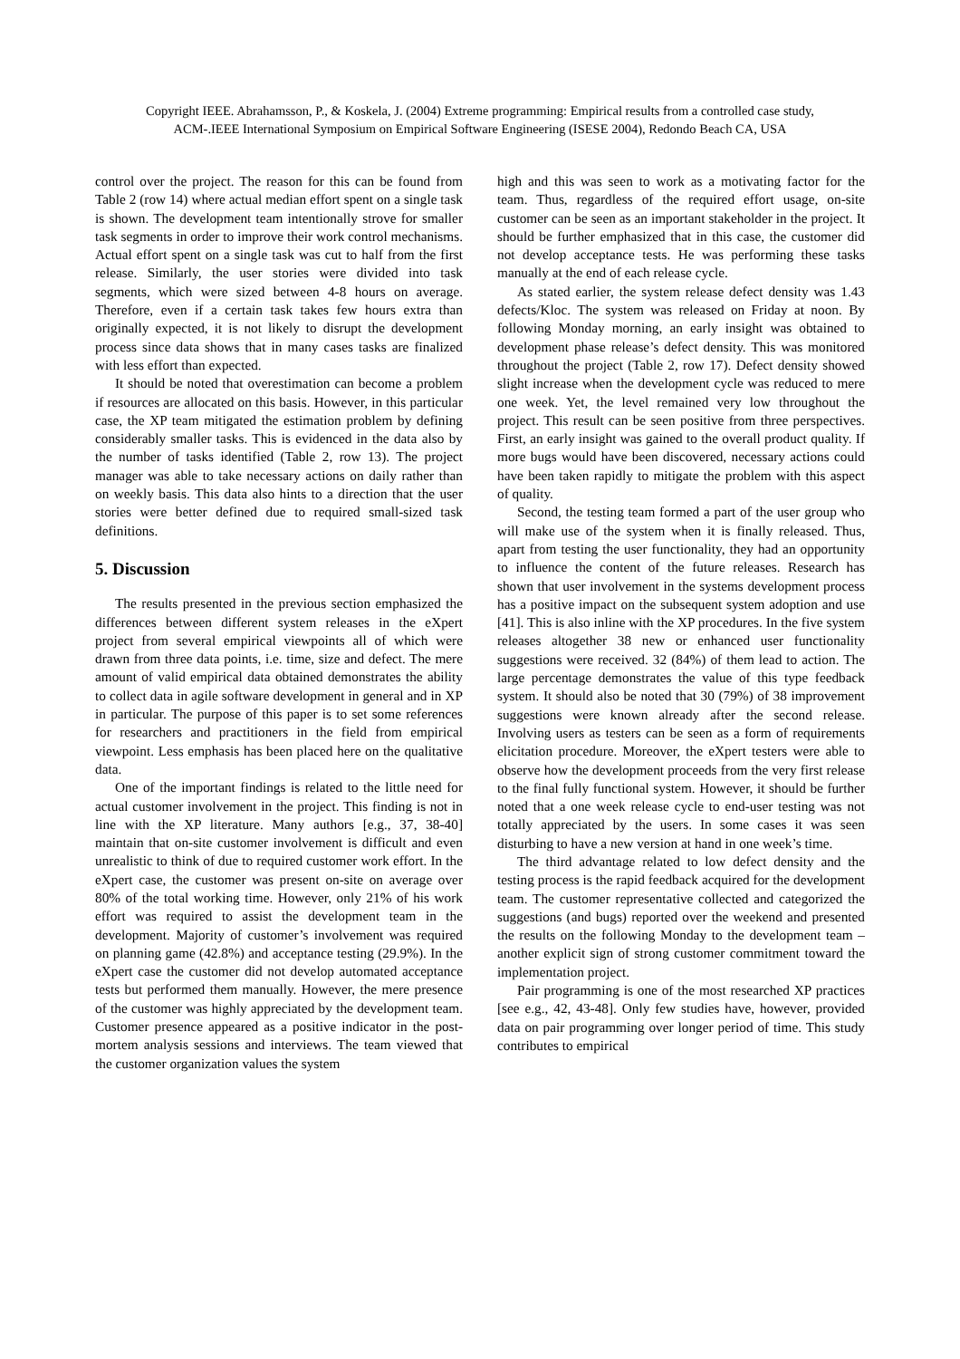Copyright IEEE. Abrahamsson, P., & Koskela, J. (2004) Extreme programming: Empirical results from a controlled case study,
ACM-.IEEE International Symposium on Empirical Software Engineering (ISESE 2004), Redondo Beach CA, USA
control over the project. The reason for this can be found from Table 2 (row 14) where actual median effort spent on a single task is shown. The development team intentionally strove for smaller task segments in order to improve their work control mechanisms. Actual effort spent on a single task was cut to half from the first release. Similarly, the user stories were divided into task segments, which were sized between 4-8 hours on average. Therefore, even if a certain task takes few hours extra than originally expected, it is not likely to disrupt the development process since data shows that in many cases tasks are finalized with less effort than expected.
It should be noted that overestimation can become a problem if resources are allocated on this basis. However, in this particular case, the XP team mitigated the estimation problem by defining considerably smaller tasks. This is evidenced in the data also by the number of tasks identified (Table 2, row 13). The project manager was able to take necessary actions on daily rather than on weekly basis. This data also hints to a direction that the user stories were better defined due to required small-sized task definitions.
5. Discussion
The results presented in the previous section emphasized the differences between different system releases in the eXpert project from several empirical viewpoints all of which were drawn from three data points, i.e. time, size and defect. The mere amount of valid empirical data obtained demonstrates the ability to collect data in agile software development in general and in XP in particular. The purpose of this paper is to set some references for researchers and practitioners in the field from empirical viewpoint. Less emphasis has been placed here on the qualitative data.
One of the important findings is related to the little need for actual customer involvement in the project. This finding is not in line with the XP literature. Many authors [e.g., 37, 38-40] maintain that on-site customer involvement is difficult and even unrealistic to think of due to required customer work effort. In the eXpert case, the customer was present on-site on average over 80% of the total working time. However, only 21% of his work effort was required to assist the development team in the development. Majority of customer’s involvement was required on planning game (42.8%) and acceptance testing (29.9%). In the eXpert case the customer did not develop automated acceptance tests but performed them manually. However, the mere presence of the customer was highly appreciated by the development team. Customer presence appeared as a positive indicator in the post-mortem analysis sessions and interviews. The team viewed that the customer organization values the system
high and this was seen to work as a motivating factor for the team. Thus, regardless of the required effort usage, on-site customer can be seen as an important stakeholder in the project. It should be further emphasized that in this case, the customer did not develop acceptance tests. He was performing these tasks manually at the end of each release cycle.
As stated earlier, the system release defect density was 1.43 defects/Kloc. The system was released on Friday at noon. By following Monday morning, an early insight was obtained to development phase release’s defect density. This was monitored throughout the project (Table 2, row 17). Defect density showed slight increase when the development cycle was reduced to mere one week. Yet, the level remained very low throughout the project. This result can be seen positive from three perspectives. First, an early insight was gained to the overall product quality. If more bugs would have been discovered, necessary actions could have been taken rapidly to mitigate the problem with this aspect of quality.
Second, the testing team formed a part of the user group who will make use of the system when it is finally released. Thus, apart from testing the user functionality, they had an opportunity to influence the content of the future releases. Research has shown that user involvement in the systems development process has a positive impact on the subsequent system adoption and use [41]. This is also inline with the XP procedures. In the five system releases altogether 38 new or enhanced user functionality suggestions were received. 32 (84%) of them lead to action. The large percentage demonstrates the value of this type feedback system. It should also be noted that 30 (79%) of 38 improvement suggestions were known already after the second release. Involving users as testers can be seen as a form of requirements elicitation procedure. Moreover, the eXpert testers were able to observe how the development proceeds from the very first release to the final fully functional system. However, it should be further noted that a one week release cycle to end-user testing was not totally appreciated by the users. In some cases it was seen disturbing to have a new version at hand in one week’s time.
The third advantage related to low defect density and the testing process is the rapid feedback acquired for the development team. The customer representative collected and categorized the suggestions (and bugs) reported over the weekend and presented the results on the following Monday to the development team – another explicit sign of strong customer commitment toward the implementation project.
Pair programming is one of the most researched XP practices [see e.g., 42, 43-48]. Only few studies have, however, provided data on pair programming over longer period of time. This study contributes to empirical